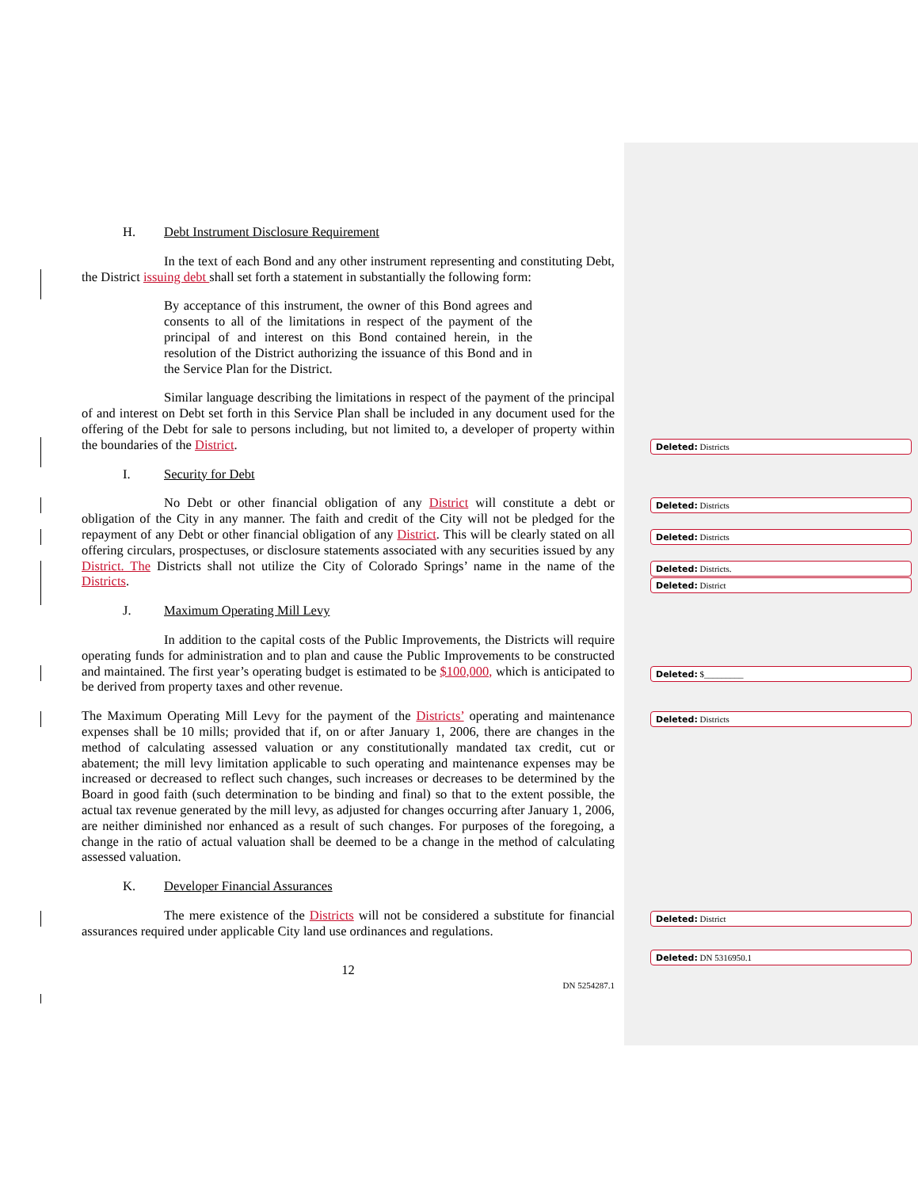H. Debt Instrument Disclosure Requirement
In the text of each Bond and any other instrument representing and constituting Debt, the District issuing debt shall set forth a statement in substantially the following form:
By acceptance of this instrument, the owner of this Bond agrees and consents to all of the limitations in respect of the payment of the principal of and interest on this Bond contained herein, in the resolution of the District authorizing the issuance of this Bond and in the Service Plan for the District.
Similar language describing the limitations in respect of the payment of the principal of and interest on Debt set forth in this Service Plan shall be included in any document used for the offering of the Debt for sale to persons including, but not limited to, a developer of property within the boundaries of the District.
I. Security for Debt
No Debt or other financial obligation of any District will constitute a debt or obligation of the City in any manner. The faith and credit of the City will not be pledged for the repayment of any Debt or other financial obligation of any District. This will be clearly stated on all offering circulars, prospectuses, or disclosure statements associated with any securities issued by any District. The Districts shall not utilize the City of Colorado Springs’ name in the name of the Districts.
J. Maximum Operating Mill Levy
In addition to the capital costs of the Public Improvements, the Districts will require operating funds for administration and to plan and cause the Public Improvements to be constructed and maintained. The first year’s operating budget is estimated to be $100,000, which is anticipated to be derived from property taxes and other revenue.
The Maximum Operating Mill Levy for the payment of the Districts’ operating and maintenance expenses shall be 10 mills; provided that if, on or after January 1, 2006, there are changes in the method of calculating assessed valuation or any constitutionally mandated tax credit, cut or abatement; the mill levy limitation applicable to such operating and maintenance expenses may be increased or decreased to reflect such changes, such increases or decreases to be determined by the Board in good faith (such determination to be binding and final) so that to the extent possible, the actual tax revenue generated by the mill levy, as adjusted for changes occurring after January 1, 2006, are neither diminished nor enhanced as a result of such changes. For purposes of the foregoing, a change in the ratio of actual valuation shall be deemed to be a change in the method of calculating assessed valuation.
K. Developer Financial Assurances
The mere existence of the Districts will not be considered a substitute for financial assurances required under applicable City land use ordinances and regulations.
12
DN 5254287.1
Deleted: Districts
Deleted: Districts
Deleted: Districts
Deleted: Districts.
Deleted: District
Deleted: $_________
Deleted: Districts
Deleted: District
Deleted: DN 5316950.1